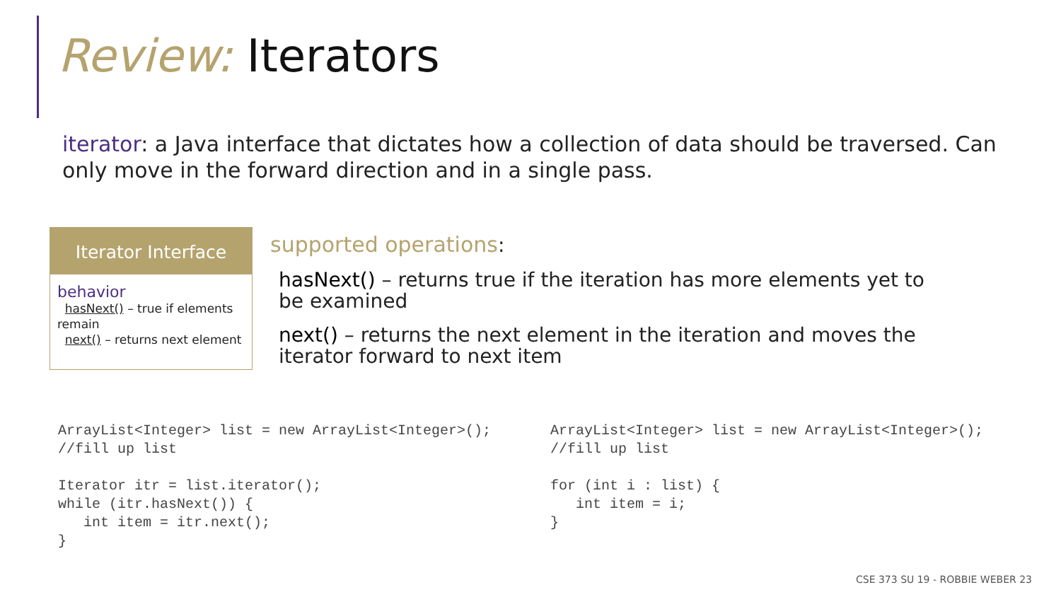Review: Iterators
iterator: a Java interface that dictates how a collection of data should be traversed. Can only move in the forward direction and in a single pass.
Iterator Interface
behavior
hasNext() – true if elements remain
next() – returns next element
supported operations:
hasNext() – returns true if the iteration has more elements yet to be examined
next() – returns the next element in the iteration and moves the iterator forward to next item
ArrayList<Integer> list = new ArrayList<Integer>();
//fill up list

Iterator itr = list.iterator();
while (itr.hasNext()) {
   int item = itr.next();
}
ArrayList<Integer> list = new ArrayList<Integer>();
//fill up list

for (int i : list) {
   int item = i;
}
CSE 373 SU 19 - ROBBIE WEBER 23